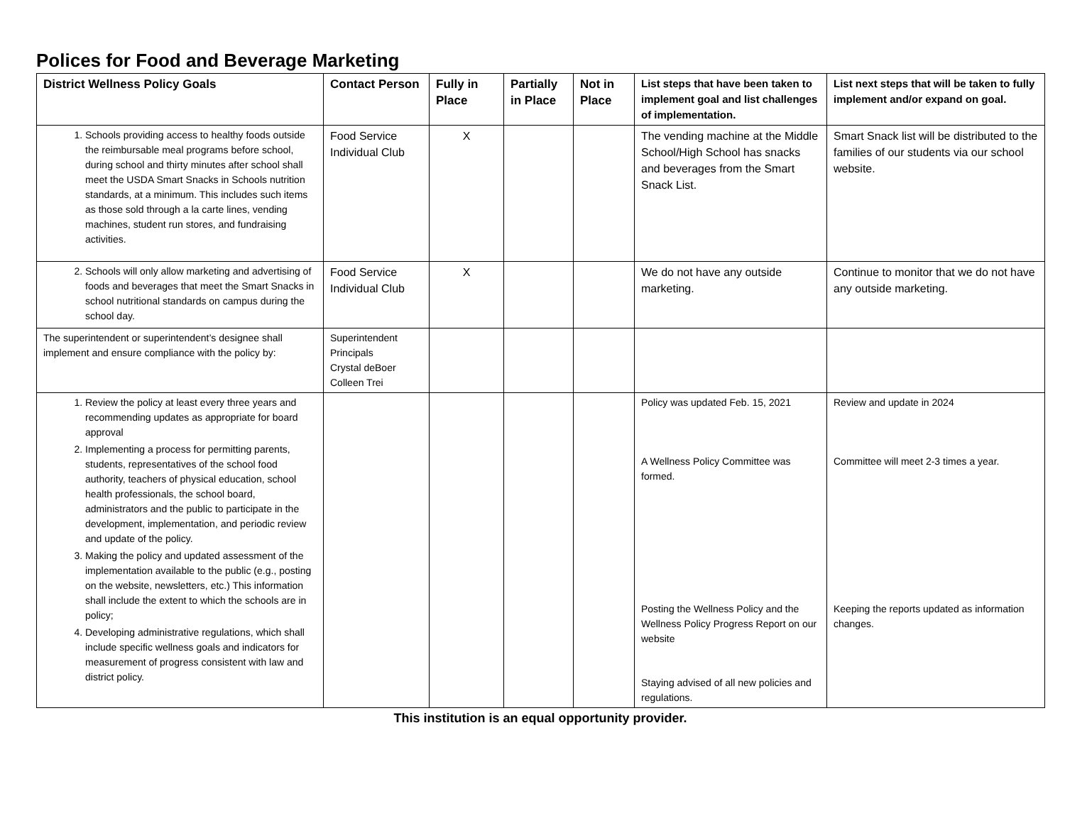Polices for Food and Beverage Marketing
| District Wellness Policy Goals | Contact Person | Fully in Place | Partially in Place | Not in Place | List steps that have been taken to implement goal and list challenges of implementation. | List next steps that will be taken to fully implement and/or expand on goal. |
| --- | --- | --- | --- | --- | --- | --- |
| 1. Schools providing access to healthy foods outside the reimbursable meal programs before school, during school and thirty minutes after school shall meet the USDA Smart Snacks in Schools nutrition standards, at a minimum. This includes such items as those sold through a la carte lines, vending machines, student run stores, and fundraising activities. | Food Service Individual Club | X | | | The vending machine at the Middle School/High School has snacks and beverages from the Smart Snack List. | Smart Snack list will be distributed to the families of our students via our school website. |
| 2. Schools will only allow marketing and advertising of foods and beverages that meet the Smart Snacks in school nutritional standards on campus during the school day. | Food Service Individual Club | X | | | We do not have any outside marketing. | Continue to monitor that we do not have any outside marketing. |
| The superintendent or superintendent’s designee shall implement and ensure compliance with the policy by: | Superintendent Principals Crystal deBoer Colleen Trei | | | | | |
| 1. Review the policy at least every three years and recommending updates as appropriate for board approval 2. Implementing a process for permitting parents, students, representatives of the school food authority, teachers of physical education, school health professionals, the school board, administrators and the public to participate in the development, implementation, and periodic review and update of the policy. 3. Making the policy and updated assessment of the implementation available to the public (e.g., posting on the website, newsletters, etc.) This information shall include the extent to which the schools are in policy; 4. Developing administrative regulations, which shall include specific wellness goals and indicators for measurement of progress consistent with law and district policy. | | | | | Policy was updated Feb. 15, 2021 A Wellness Policy Committee was formed. Posting the Wellness Policy and the Wellness Policy Progress Report on our website Staying advised of all new policies and regulations. | Review and update in 2024 Committee will meet 2-3 times a year. Keeping the reports updated as information changes. |
This institution is an equal opportunity provider.